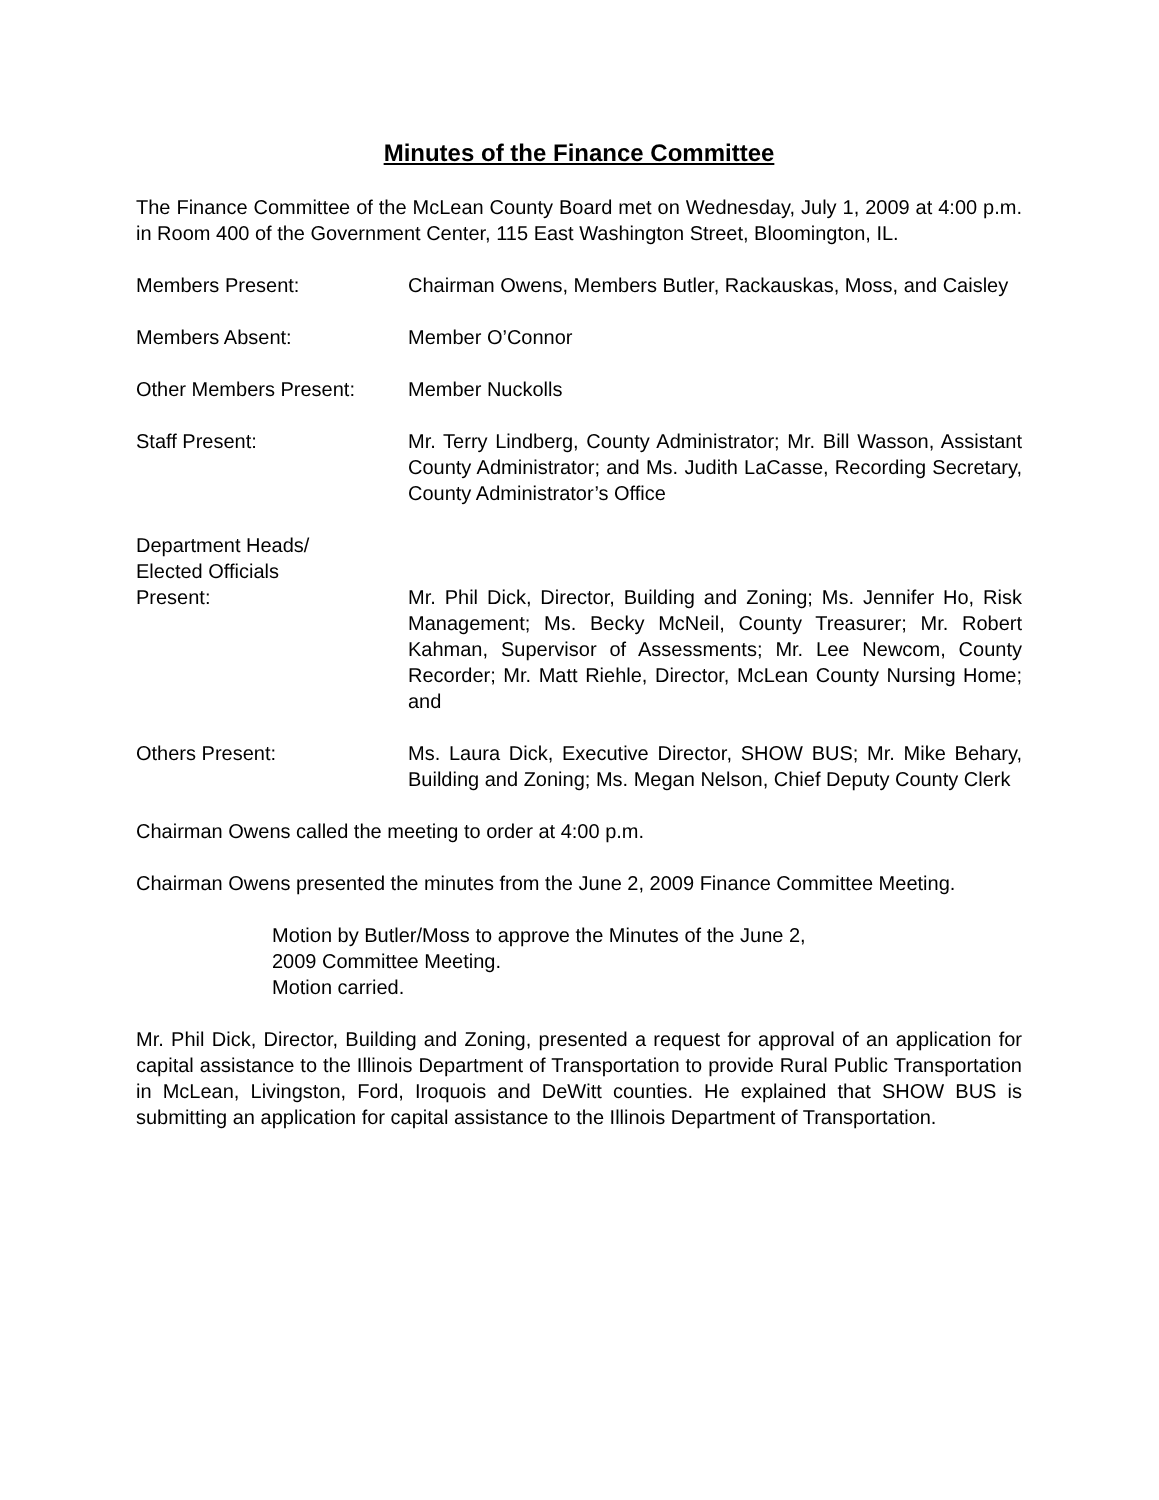Minutes of the Finance Committee
The Finance Committee of the McLean County Board met on Wednesday, July 1, 2009 at 4:00 p.m. in Room 400 of the Government Center, 115 East Washington Street, Bloomington, IL.
Members Present: Chairman Owens, Members Butler, Rackauskas, Moss, and Caisley
Members Absent: Member O’Connor
Other Members Present: Member Nuckolls
Staff Present: Mr. Terry Lindberg, County Administrator; Mr. Bill Wasson, Assistant County Administrator; and Ms. Judith LaCasse, Recording Secretary, County Administrator’s Office
Department Heads/
Elected Officials
Present:
Mr. Phil Dick, Director, Building and Zoning; Ms. Jennifer Ho, Risk Management; Ms. Becky McNeil, County Treasurer; Mr. Robert Kahman, Supervisor of Assessments; Mr. Lee Newcom, County Recorder; Mr. Matt Riehle, Director, McLean County Nursing Home; and
Others Present: Ms. Laura Dick, Executive Director, SHOW BUS; Mr. Mike Behary, Building and Zoning; Ms. Megan Nelson, Chief Deputy County Clerk
Chairman Owens called the meeting to order at 4:00 p.m.
Chairman Owens presented the minutes from the June 2, 2009 Finance Committee Meeting.
Motion by Butler/Moss to approve the Minutes of the June 2,
2009 Committee Meeting.
Motion carried.
Mr. Phil Dick, Director, Building and Zoning, presented a request for approval of an application for capital assistance to the Illinois Department of Transportation to provide Rural Public Transportation in McLean, Livingston, Ford, Iroquois and DeWitt counties. He explained that SHOW BUS is submitting an application for capital assistance to the Illinois Department of Transportation.